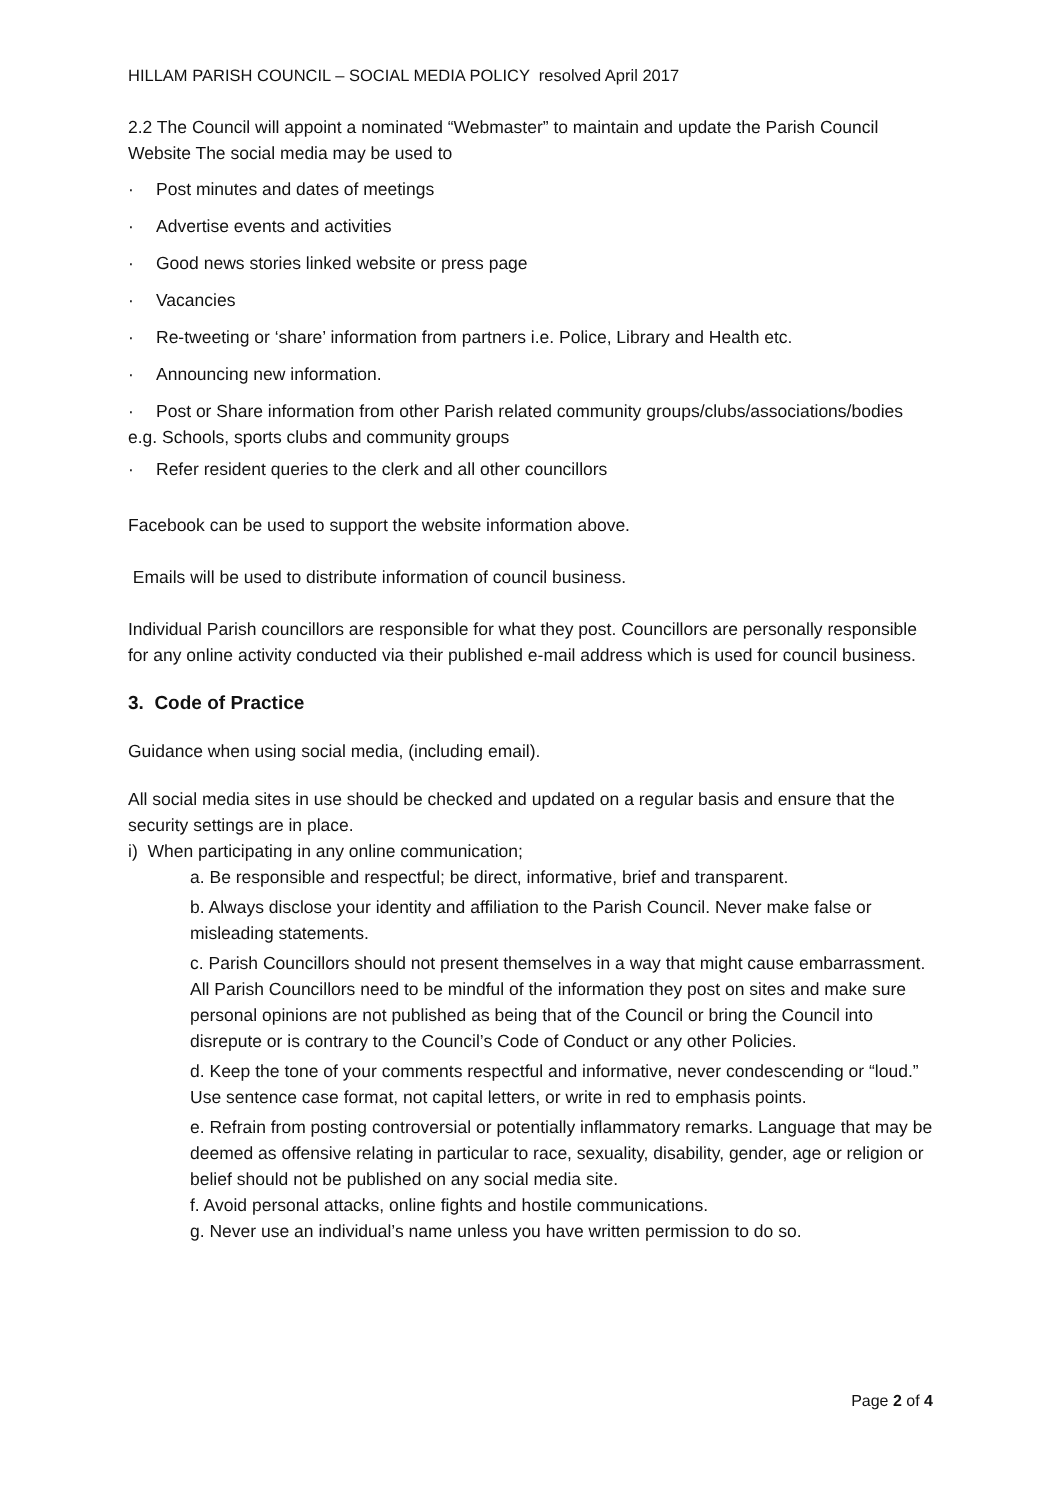HILLAM PARISH COUNCIL – SOCIAL MEDIA POLICY resolved April 2017
2.2 The Council will appoint a nominated “Webmaster” to maintain and update the Parish Council Website The social media may be used to
· Post minutes and dates of meetings
· Advertise events and activities
· Good news stories linked website or press page
· Vacancies
· Re-tweeting or ‘share’ information from partners i.e. Police, Library and Health etc.
· Announcing new information.
· Post or Share information from other Parish related community groups/clubs/associations/bodies e.g. Schools, sports clubs and community groups
· Refer resident queries to the clerk and all other councillors
Facebook can be used to support the website information above.
Emails will be used to distribute information of council business.
Individual Parish councillors are responsible for what they post. Councillors are personally responsible for any online activity conducted via their published e-mail address which is used for council business.
3. Code of Practice
Guidance when using social media, (including email).
All social media sites in use should be checked and updated on a regular basis and ensure that the security settings are in place.
i) When participating in any online communication;
a. Be responsible and respectful; be direct, informative, brief and transparent.
b. Always disclose your identity and affiliation to the Parish Council. Never make false or misleading statements.
c. Parish Councillors should not present themselves in a way that might cause embarrassment. All Parish Councillors need to be mindful of the information they post on sites and make sure personal opinions are not published as being that of the Council or bring the Council into disrepute or is contrary to the Council’s Code of Conduct or any other Policies.
d. Keep the tone of your comments respectful and informative, never condescending or “loud.” Use sentence case format, not capital letters, or write in red to emphasis points.
e. Refrain from posting controversial or potentially inflammatory remarks. Language that may be deemed as offensive relating in particular to race, sexuality, disability, gender, age or religion or belief should not be published on any social media site.
f. Avoid personal attacks, online fights and hostile communications.
g. Never use an individual’s name unless you have written permission to do so.
Page 2 of 4